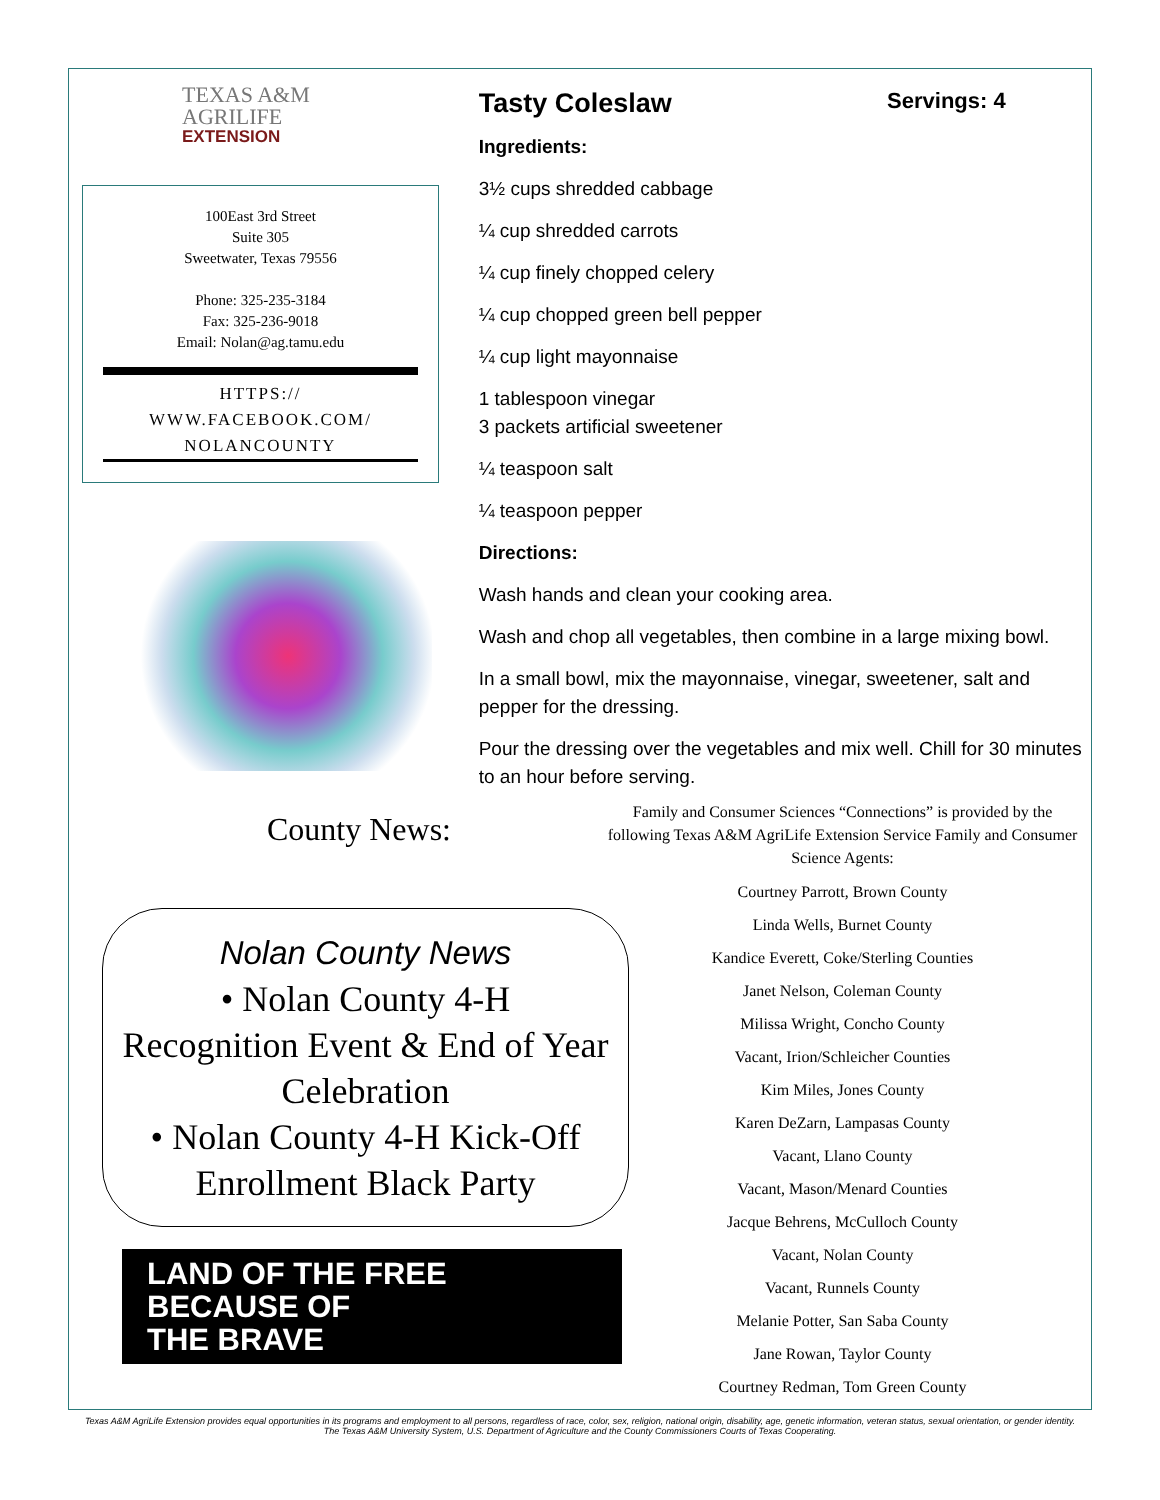TEXAS A&M
AGRILIFE
EXTENSION
100East 3rd Street
Suite 305
Sweetwater, Texas 79556
Phone: 325-235-3184
Fax: 325-236-9018
Email: Nolan@ag.tamu.edu
HTTPS://
WWW.FACEBOOK.COM/
NOLANCOUNTY
County News:
Tasty Coleslaw Servings: 4
Ingredients:
3½ cups shredded cabbage
¼ cup shredded carrots
¼ cup finely chopped celery
¼ cup chopped green bell pepper
¼ cup light mayonnaise
1 tablespoon vinegar
3 packets artificial sweetener
¼ teaspoon salt
¼ teaspoon pepper
Directions:
Wash hands and clean your cooking area.
Wash and chop all vegetables, then combine in a large mixing bowl.
In a small bowl, mix the mayonnaise, vinegar, sweetener, salt and pepper for the dressing.
Pour the dressing over the vegetables and mix well. Chill for 30 minutes to an hour before serving.
Nolan County News
• Nolan County 4-H
Recognition Event & End of Year Celebration
• Nolan County 4-H Kick-Off Enrollment Black Party
LAND OF THE FREE
BECAUSE OF
THE BRAVE
Family and Consumer Sciences “Connections” is provided by the following Texas A&M AgriLife Extension Service Family and Consumer Science Agents:
Courtney Parrott, Brown County
Linda Wells, Burnet County
Kandice Everett, Coke/Sterling Counties
Janet Nelson, Coleman County
Milissa Wright, Concho County
Vacant, Irion/Schleicher Counties
Kim Miles, Jones County
Karen DeZarn, Lampasas County
Vacant, Llano County
Vacant, Mason/Menard Counties
Jacque Behrens, McCulloch County
Vacant, Nolan County
Vacant, Runnels County
Melanie Potter, San Saba County
Jane Rowan, Taylor County
Courtney Redman, Tom Green County
Texas A&M AgriLife Extension provides equal opportunities in its programs and employment to all persons, regardless of race, color, sex, religion, national origin, disability, age, genetic information, veteran status, sexual orientation, or gender identity. The Texas A&M University System, U.S. Department of Agriculture and the County Commissioners Courts of Texas Cooperating.